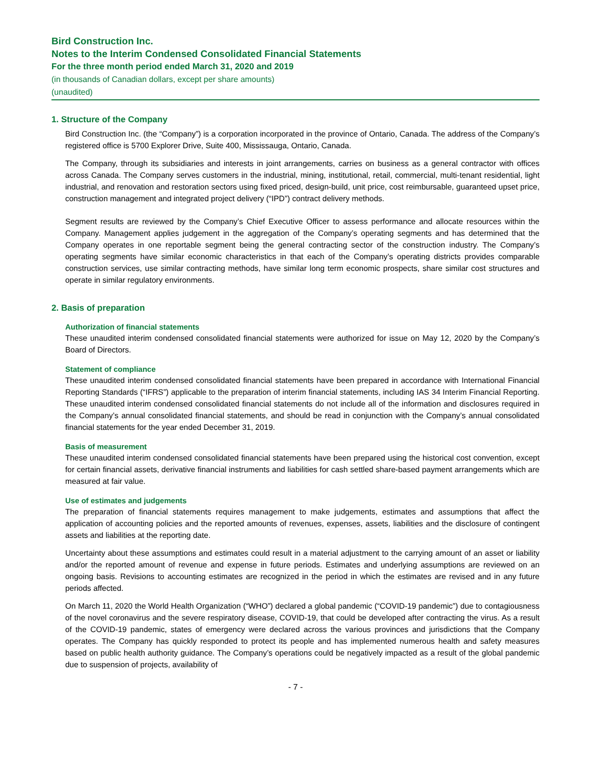Bird Construction Inc.
Notes to the Interim Condensed Consolidated Financial Statements
For the three month period ended March 31, 2020 and 2019
(in thousands of Canadian dollars, except per share amounts)
(unaudited)
1. Structure of the Company
Bird Construction Inc. (the “Company”) is a corporation incorporated in the province of Ontario, Canada. The address of the Company’s registered office is 5700 Explorer Drive, Suite 400, Mississauga, Ontario, Canada.
The Company, through its subsidiaries and interests in joint arrangements, carries on business as a general contractor with offices across Canada. The Company serves customers in the industrial, mining, institutional, retail, commercial, multi-tenant residential, light industrial, and renovation and restoration sectors using fixed priced, design-build, unit price, cost reimbursable, guaranteed upset price, construction management and integrated project delivery (“IPD”) contract delivery methods.
Segment results are reviewed by the Company’s Chief Executive Officer to assess performance and allocate resources within the Company. Management applies judgement in the aggregation of the Company’s operating segments and has determined that the Company operates in one reportable segment being the general contracting sector of the construction industry. The Company’s operating segments have similar economic characteristics in that each of the Company’s operating districts provides comparable construction services, use similar contracting methods, have similar long term economic prospects, share similar cost structures and operate in similar regulatory environments.
2. Basis of preparation
Authorization of financial statements
These unaudited interim condensed consolidated financial statements were authorized for issue on May 12, 2020 by the Company’s Board of Directors.
Statement of compliance
These unaudited interim condensed consolidated financial statements have been prepared in accordance with International Financial Reporting Standards (“IFRS”) applicable to the preparation of interim financial statements, including IAS 34 Interim Financial Reporting. These unaudited interim condensed consolidated financial statements do not include all of the information and disclosures required in the Company’s annual consolidated financial statements, and should be read in conjunction with the Company’s annual consolidated financial statements for the year ended December 31, 2019.
Basis of measurement
These unaudited interim condensed consolidated financial statements have been prepared using the historical cost convention, except for certain financial assets, derivative financial instruments and liabilities for cash settled share-based payment arrangements which are measured at fair value.
Use of estimates and judgements
The preparation of financial statements requires management to make judgements, estimates and assumptions that affect the application of accounting policies and the reported amounts of revenues, expenses, assets, liabilities and the disclosure of contingent assets and liabilities at the reporting date.
Uncertainty about these assumptions and estimates could result in a material adjustment to the carrying amount of an asset or liability and/or the reported amount of revenue and expense in future periods. Estimates and underlying assumptions are reviewed on an ongoing basis. Revisions to accounting estimates are recognized in the period in which the estimates are revised and in any future periods affected.
On March 11, 2020 the World Health Organization (“WHO”) declared a global pandemic (“COVID-19 pandemic”) due to contagiousness of the novel coronavirus and the severe respiratory disease, COVID-19, that could be developed after contracting the virus. As a result of the COVID-19 pandemic, states of emergency were declared across the various provinces and jurisdictions that the Company operates. The Company has quickly responded to protect its people and has implemented numerous health and safety measures based on public health authority guidance. The Company’s operations could be negatively impacted as a result of the global pandemic due to suspension of projects, availability of
- 7 -